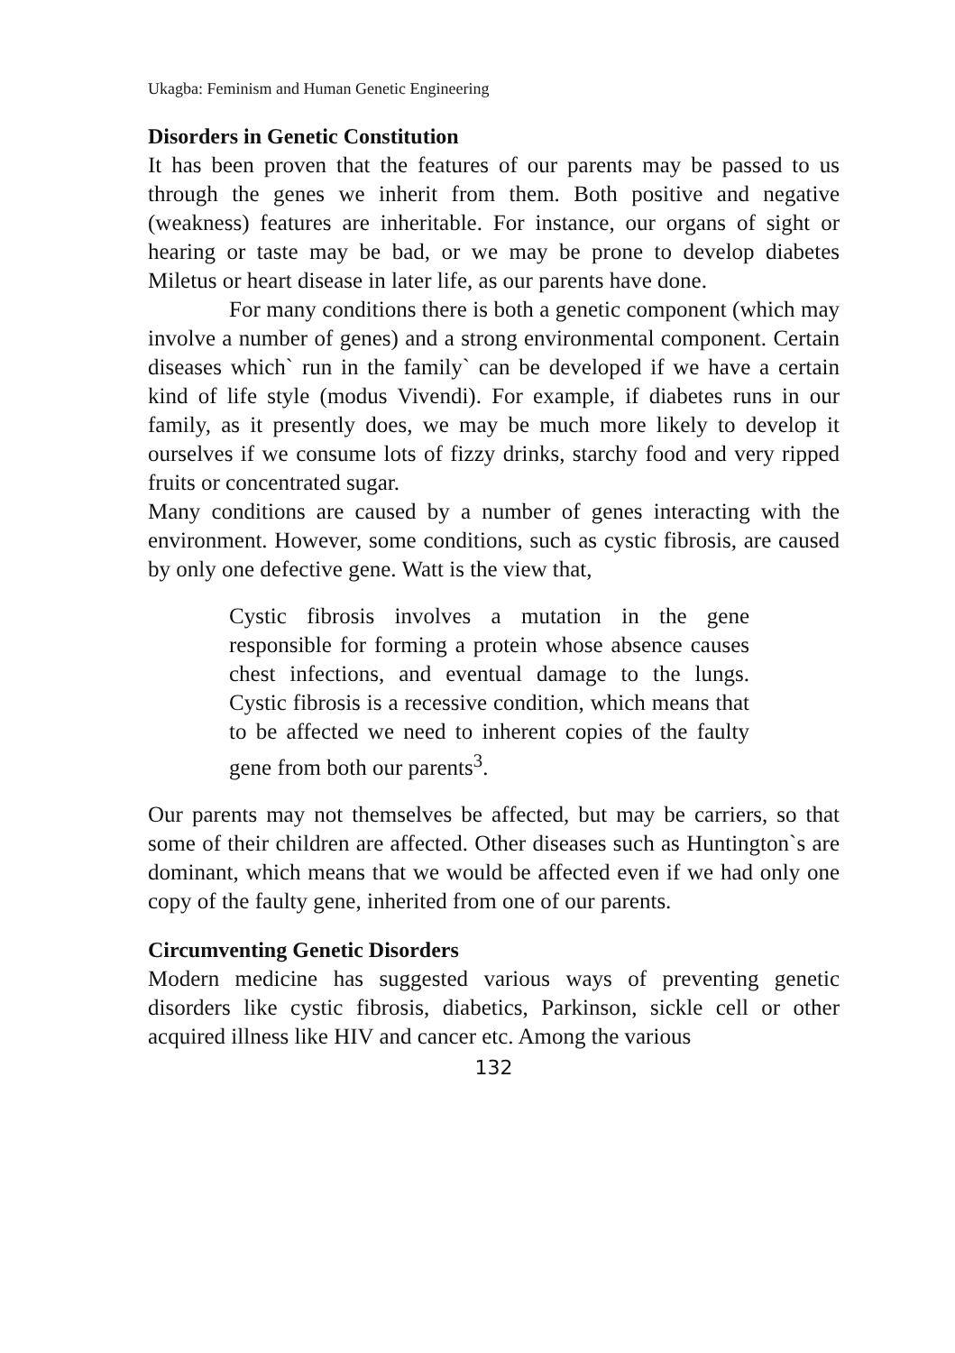Ukagba: Feminism and Human Genetic Engineering
Disorders in Genetic Constitution
It has been proven that the features of our parents may be passed to us through the genes we inherit from them. Both positive and negative (weakness) features are inheritable. For instance, our organs of sight or hearing or taste may be bad, or we may be prone to develop diabetes Miletus or heart disease in later life, as our parents have done.
For many conditions there is both a genetic component (which may involve a number of genes) and a strong environmental component. Certain diseases which` run in the family` can be developed if we have a certain kind of life style (modus Vivendi). For example, if diabetes runs in our family, as it presently does, we may be much more likely to develop it ourselves if we consume lots of fizzy drinks, starchy food and very ripped fruits or concentrated sugar.
Many conditions are caused by a number of genes interacting with the environment. However, some conditions, such as cystic fibrosis, are caused by only one defective gene. Watt is the view that,
Cystic fibrosis involves a mutation in the gene responsible for forming a protein whose absence causes chest infections, and eventual damage to the lungs. Cystic fibrosis is a recessive condition, which means that to be affected we need to inherent copies of the faulty gene from both our parents<sup>3</sup>.
Our parents may not themselves be affected, but may be carriers, so that some of their children are affected. Other diseases such as Huntington`s are dominant, which means that we would be affected even if we had only one copy of the faulty gene, inherited from one of our parents.
Circumventing Genetic Disorders
Modern medicine has suggested various ways of preventing genetic disorders like cystic fibrosis, diabetics, Parkinson, sickle cell or other acquired illness like HIV and cancer etc. Among the various
132